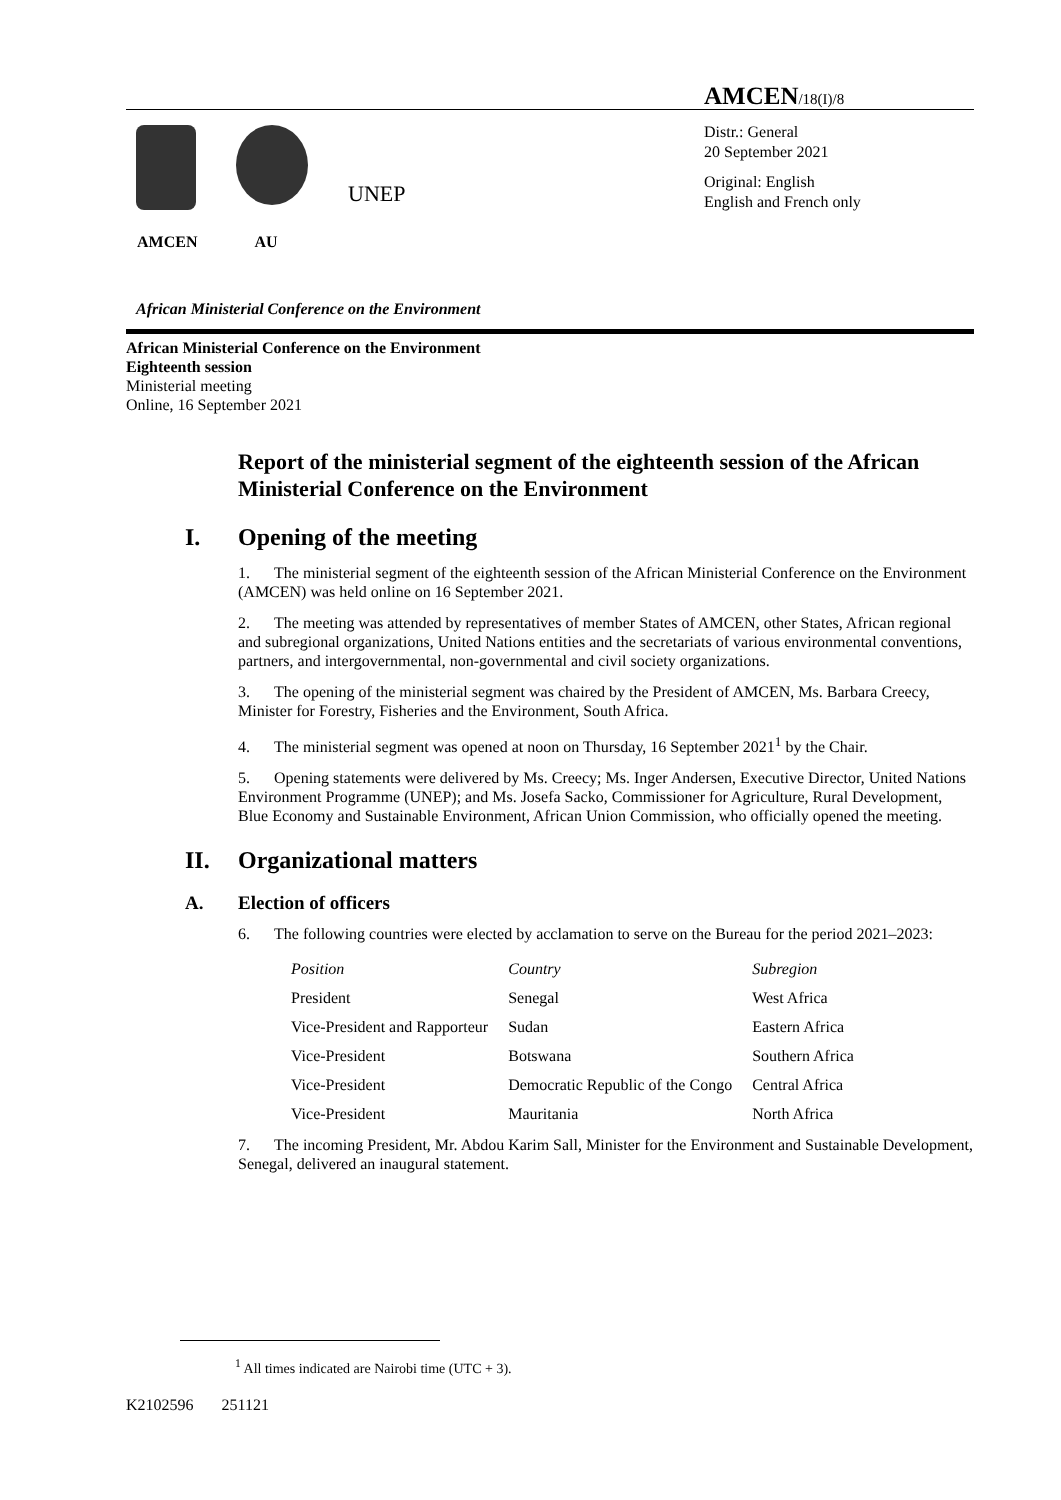AMCEN/18(I)/8
UNEP
AMCEN AU
Distr.: General
20 September 2021
Original: English
English and French only
African Ministerial Conference on the Environment
African Ministerial Conference on the Environment
Eighteenth session
Ministerial meeting
Online, 16 September 2021
Report of the ministerial segment of the eighteenth session of the African Ministerial Conference on the Environment
I. Opening of the meeting
1. The ministerial segment of the eighteenth session of the African Ministerial Conference on the Environment (AMCEN) was held online on 16 September 2021.
2. The meeting was attended by representatives of member States of AMCEN, other States, African regional and subregional organizations, United Nations entities and the secretariats of various environmental conventions, partners, and intergovernmental, non-governmental and civil society organizations.
3. The opening of the ministerial segment was chaired by the President of AMCEN, Ms. Barbara Creecy, Minister for Forestry, Fisheries and the Environment, South Africa.
4. The ministerial segment was opened at noon on Thursday, 16 September 2021<sup>1</sup> by the Chair.
5. Opening statements were delivered by Ms. Creecy; Ms. Inger Andersen, Executive Director, United Nations Environment Programme (UNEP); and Ms. Josefa Sacko, Commissioner for Agriculture, Rural Development, Blue Economy and Sustainable Environment, African Union Commission, who officially opened the meeting.
II. Organizational matters
A. Election of officers
6. The following countries were elected by acclamation to serve on the Bureau for the period 2021–2023:
| Position | Country | Subregion |
| --- | --- | --- |
| President | Senegal | West Africa |
| Vice-President and Rapporteur | Sudan | Eastern Africa |
| Vice-President | Botswana | Southern Africa |
| Vice-President | Democratic Republic of the Congo | Central Africa |
| Vice-President | Mauritania | North Africa |
7. The incoming President, Mr. Abdou Karim Sall, Minister for the Environment and Sustainable Development, Senegal, delivered an inaugural statement.
<sup>1</sup> All times indicated are Nairobi time (UTC + 3).
K2102596 251121